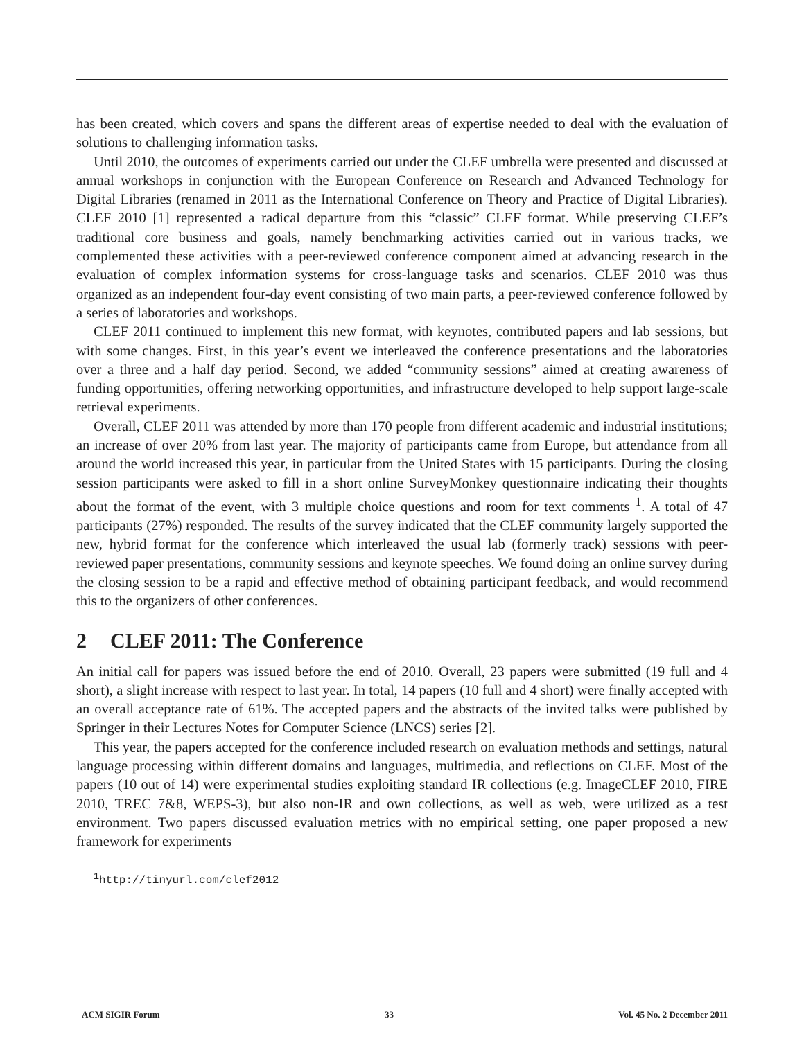has been created, which covers and spans the different areas of expertise needed to deal with the evaluation of solutions to challenging information tasks.
Until 2010, the outcomes of experiments carried out under the CLEF umbrella were presented and discussed at annual workshops in conjunction with the European Conference on Research and Advanced Technology for Digital Libraries (renamed in 2011 as the International Conference on Theory and Practice of Digital Libraries). CLEF 2010 [1] represented a radical departure from this “classic” CLEF format. While preserving CLEF’s traditional core business and goals, namely benchmarking activities carried out in various tracks, we complemented these activities with a peer-reviewed conference component aimed at advancing research in the evaluation of complex information systems for cross-language tasks and scenarios. CLEF 2010 was thus organized as an independent four-day event consisting of two main parts, a peer-reviewed conference followed by a series of laboratories and workshops.
CLEF 2011 continued to implement this new format, with keynotes, contributed papers and lab sessions, but with some changes. First, in this year’s event we interleaved the conference presentations and the laboratories over a three and a half day period. Second, we added “community sessions” aimed at creating awareness of funding opportunities, offering networking opportunities, and infrastructure developed to help support large-scale retrieval experiments.
Overall, CLEF 2011 was attended by more than 170 people from different academic and industrial institutions; an increase of over 20% from last year. The majority of participants came from Europe, but attendance from all around the world increased this year, in particular from the United States with 15 participants. During the closing session participants were asked to fill in a short online SurveyMonkey questionnaire indicating their thoughts about the format of the event, with 3 multiple choice questions and room for text comments <sup>1</sup>. A total of 47 participants (27%) responded. The results of the survey indicated that the CLEF community largely supported the new, hybrid format for the conference which interleaved the usual lab (formerly track) sessions with peer-reviewed paper presentations, community sessions and keynote speeches. We found doing an online survey during the closing session to be a rapid and effective method of obtaining participant feedback, and would recommend this to the organizers of other conferences.
2 CLEF 2011: The Conference
An initial call for papers was issued before the end of 2010. Overall, 23 papers were submitted (19 full and 4 short), a slight increase with respect to last year. In total, 14 papers (10 full and 4 short) were finally accepted with an overall acceptance rate of 61%. The accepted papers and the abstracts of the invited talks were published by Springer in their Lectures Notes for Computer Science (LNCS) series [2].
This year, the papers accepted for the conference included research on evaluation methods and settings, natural language processing within different domains and languages, multimedia, and reflections on CLEF. Most of the papers (10 out of 14) were experimental studies exploiting standard IR collections (e.g. ImageCLEF 2010, FIRE 2010, TREC 7&8, WEPS-3), but also non-IR and own collections, as well as web, were utilized as a test environment. Two papers discussed evaluation metrics with no empirical setting, one paper proposed a new framework for experiments
<sup>1</sup> http://tinyurl.com/clef2012
ACM SIGIR Forum 33 Vol. 45 No. 2 December 2011